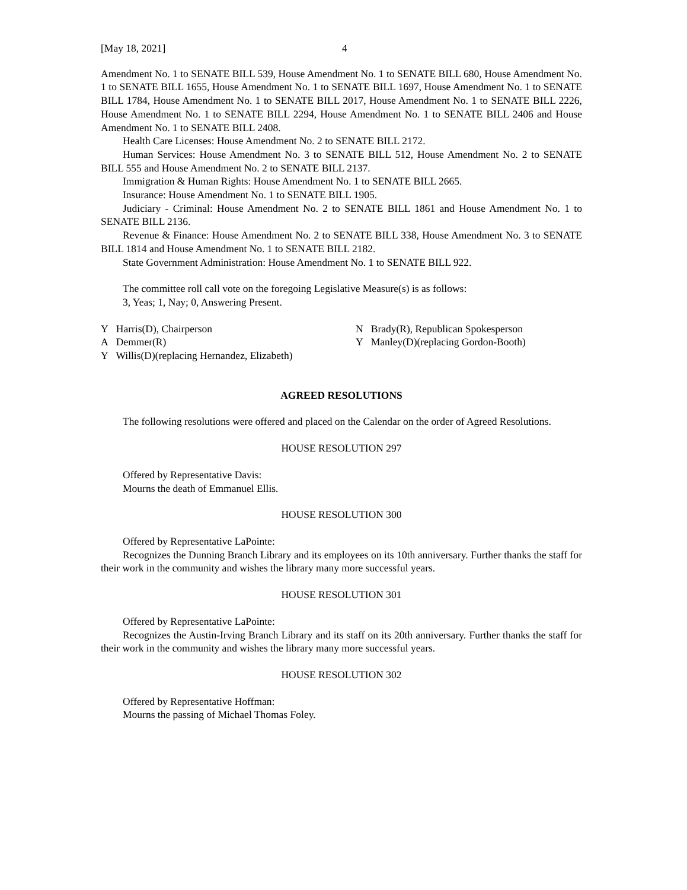[May 18, 2021] 4
Amendment No. 1 to SENATE BILL 539, House Amendment No. 1 to SENATE BILL 680, House Amendment No. 1 to SENATE BILL 1655, House Amendment No. 1 to SENATE BILL 1697, House Amendment No. 1 to SENATE BILL 1784, House Amendment No. 1 to SENATE BILL 2017, House Amendment No. 1 to SENATE BILL 2226, House Amendment No. 1 to SENATE BILL 2294, House Amendment No. 1 to SENATE BILL 2406 and House Amendment No. 1 to SENATE BILL 2408.
Health Care Licenses: House Amendment No. 2 to SENATE BILL 2172.
Human Services: House Amendment No. 3 to SENATE BILL 512, House Amendment No. 2 to SENATE BILL 555 and House Amendment No. 2 to SENATE BILL 2137.
Immigration & Human Rights: House Amendment No. 1 to SENATE BILL 2665.
Insurance: House Amendment No. 1 to SENATE BILL 1905.
Judiciary - Criminal: House Amendment No. 2 to SENATE BILL 1861 and House Amendment No. 1 to SENATE BILL 2136.
Revenue & Finance: House Amendment No. 2 to SENATE BILL 338, House Amendment No. 3 to SENATE BILL 1814 and House Amendment No. 1 to SENATE BILL 2182.
State Government Administration: House Amendment No. 1 to SENATE BILL 922.
The committee roll call vote on the foregoing Legislative Measure(s) is as follows:
3, Yeas; 1, Nay; 0, Answering Present.
Y Harris(D), Chairperson
N Brady(R), Republican Spokesperson
A Demmer(R)
Y Manley(D)(replacing Gordon-Booth)
Y Willis(D)(replacing Hernandez, Elizabeth)
AGREED RESOLUTIONS
The following resolutions were offered and placed on the Calendar on the order of Agreed Resolutions.
HOUSE RESOLUTION 297
Offered by Representative Davis:
Mourns the death of Emmanuel Ellis.
HOUSE RESOLUTION 300
Offered by Representative LaPointe:
Recognizes the Dunning Branch Library and its employees on its 10th anniversary. Further thanks the staff for their work in the community and wishes the library many more successful years.
HOUSE RESOLUTION 301
Offered by Representative LaPointe:
Recognizes the Austin-Irving Branch Library and its staff on its 20th anniversary. Further thanks the staff for their work in the community and wishes the library many more successful years.
HOUSE RESOLUTION 302
Offered by Representative Hoffman:
Mourns the passing of Michael Thomas Foley.